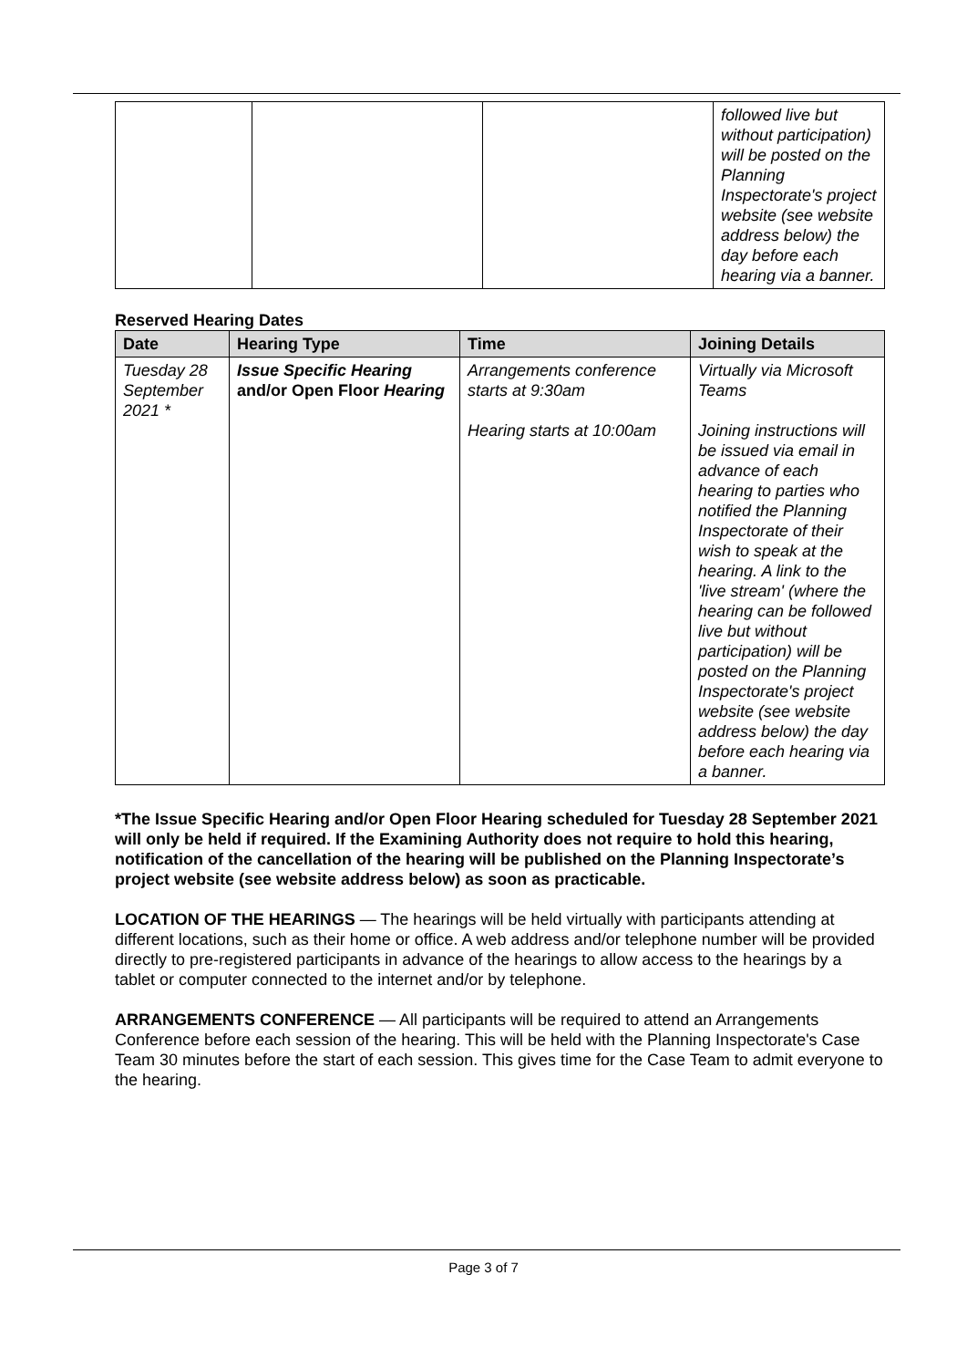| | | | followed live but without participation) will be posted on the Planning Inspectorate's project website (see website address below) the day before each hearing via a banner. |
Reserved Hearing Dates
| Date | Hearing Type | Time | Joining Details |
| --- | --- | --- | --- |
| Tuesday 28 September 2021 * | Issue Specific Hearing and/or Open Floor Hearing | Arrangements conference starts at 9:30am Hearing starts at 10:00am | Virtually via Microsoft Teams Joining instructions will be issued via email in advance of each hearing to parties who notified the Planning Inspectorate of their wish to speak at the hearing. A link to the 'live stream' (where the hearing can be followed live but without participation) will be posted on the Planning Inspectorate's project website (see website address below) the day before each hearing via a banner. |
*The Issue Specific Hearing and/or Open Floor Hearing scheduled for Tuesday 28 September 2021 will only be held if required. If the Examining Authority does not require to hold this hearing, notification of the cancellation of the hearing will be published on the Planning Inspectorate’s project website (see website address below) as soon as practicable.
LOCATION OF THE HEARINGS — The hearings will be held virtually with participants attending at different locations, such as their home or office. A web address and/or telephone number will be provided directly to pre-registered participants in advance of the hearings to allow access to the hearings by a tablet or computer connected to the internet and/or by telephone.
ARRANGEMENTS CONFERENCE — All participants will be required to attend an Arrangements Conference before each session of the hearing. This will be held with the Planning Inspectorate's Case Team 30 minutes before the start of each session. This gives time for the Case Team to admit everyone to the hearing.
Page 3 of 7